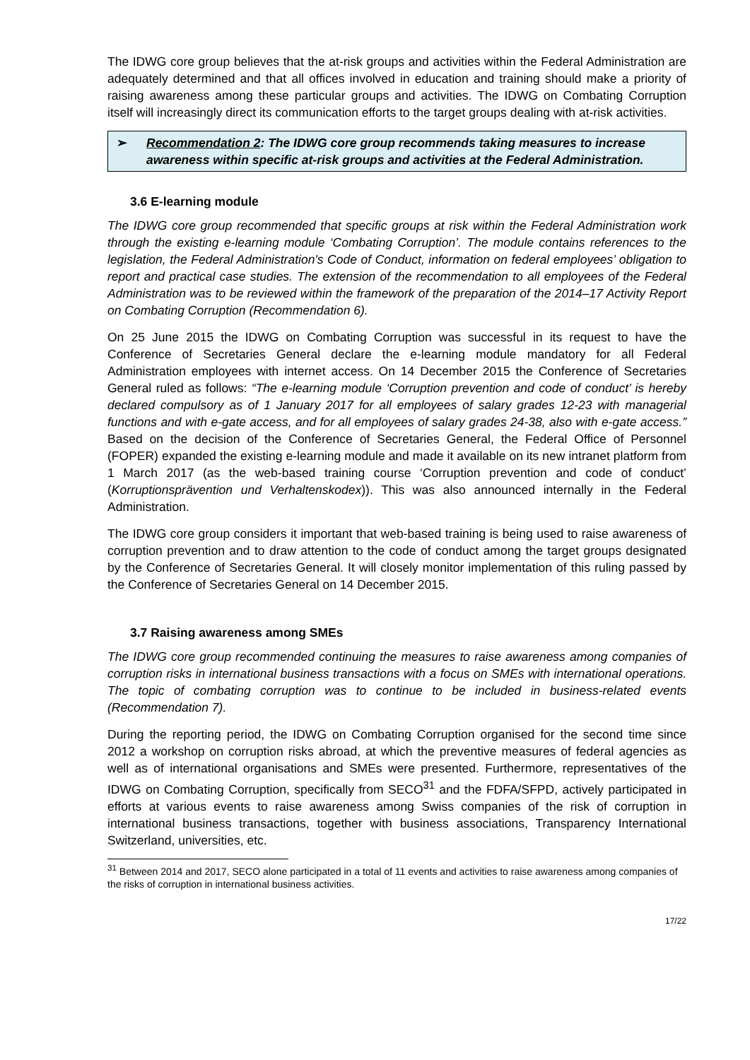The IDWG core group believes that the at-risk groups and activities within the Federal Administration are adequately determined and that all offices involved in education and training should make a priority of raising awareness among these particular groups and activities. The IDWG on Combating Corruption itself will increasingly direct its communication efforts to the target groups dealing with at-risk activities.
➢ Recommendation 2: The IDWG core group recommends taking measures to increase awareness within specific at-risk groups and activities at the Federal Administration.
3.6 E-learning module
The IDWG core group recommended that specific groups at risk within the Federal Administration work through the existing e-learning module ‘Combating Corruption’. The module contains references to the legislation, the Federal Administration's Code of Conduct, information on federal employees’ obligation to report and practical case studies. The extension of the recommendation to all employees of the Federal Administration was to be reviewed within the framework of the preparation of the 2014–17 Activity Report on Combating Corruption (Recommendation 6).
On 25 June 2015 the IDWG on Combating Corruption was successful in its request to have the Conference of Secretaries General declare the e-learning module mandatory for all Federal Administration employees with internet access. On 14 December 2015 the Conference of Secretaries General ruled as follows: “The e-learning module ‘Corruption prevention and code of conduct’ is hereby declared compulsory as of 1 January 2017 for all employees of salary grades 12-23 with managerial functions and with e-gate access, and for all employees of salary grades 24-38, also with e-gate access.” Based on the decision of the Conference of Secretaries General, the Federal Office of Personnel (FOPER) expanded the existing e-learning module and made it available on its new intranet platform from 1 March 2017 (as the web-based training course ‘Corruption prevention and code of conduct’ (Korruptionsprävention und Verhaltenskodex)). This was also announced internally in the Federal Administration.
The IDWG core group considers it important that web-based training is being used to raise awareness of corruption prevention and to draw attention to the code of conduct among the target groups designated by the Conference of Secretaries General. It will closely monitor implementation of this ruling passed by the Conference of Secretaries General on 14 December 2015.
3.7 Raising awareness among SMEs
The IDWG core group recommended continuing the measures to raise awareness among companies of corruption risks in international business transactions with a focus on SMEs with international operations. The topic of combating corruption was to continue to be included in business-related events (Recommendation 7).
During the reporting period, the IDWG on Combating Corruption organised for the second time since 2012 a workshop on corruption risks abroad, at which the preventive measures of federal agencies as well as of international organisations and SMEs were presented. Furthermore, representatives of the IDWG on Combating Corruption, specifically from SECO<sup>31</sup> and the FDFA/SFPD, actively participated in efforts at various events to raise awareness among Swiss companies of the risk of corruption in international business transactions, together with business associations, Transparency International Switzerland, universities, etc.
<sup>31</sup> Between 2014 and 2017, SECO alone participated in a total of 11 events and activities to raise awareness among companies of the risks of corruption in international business activities.
17/22